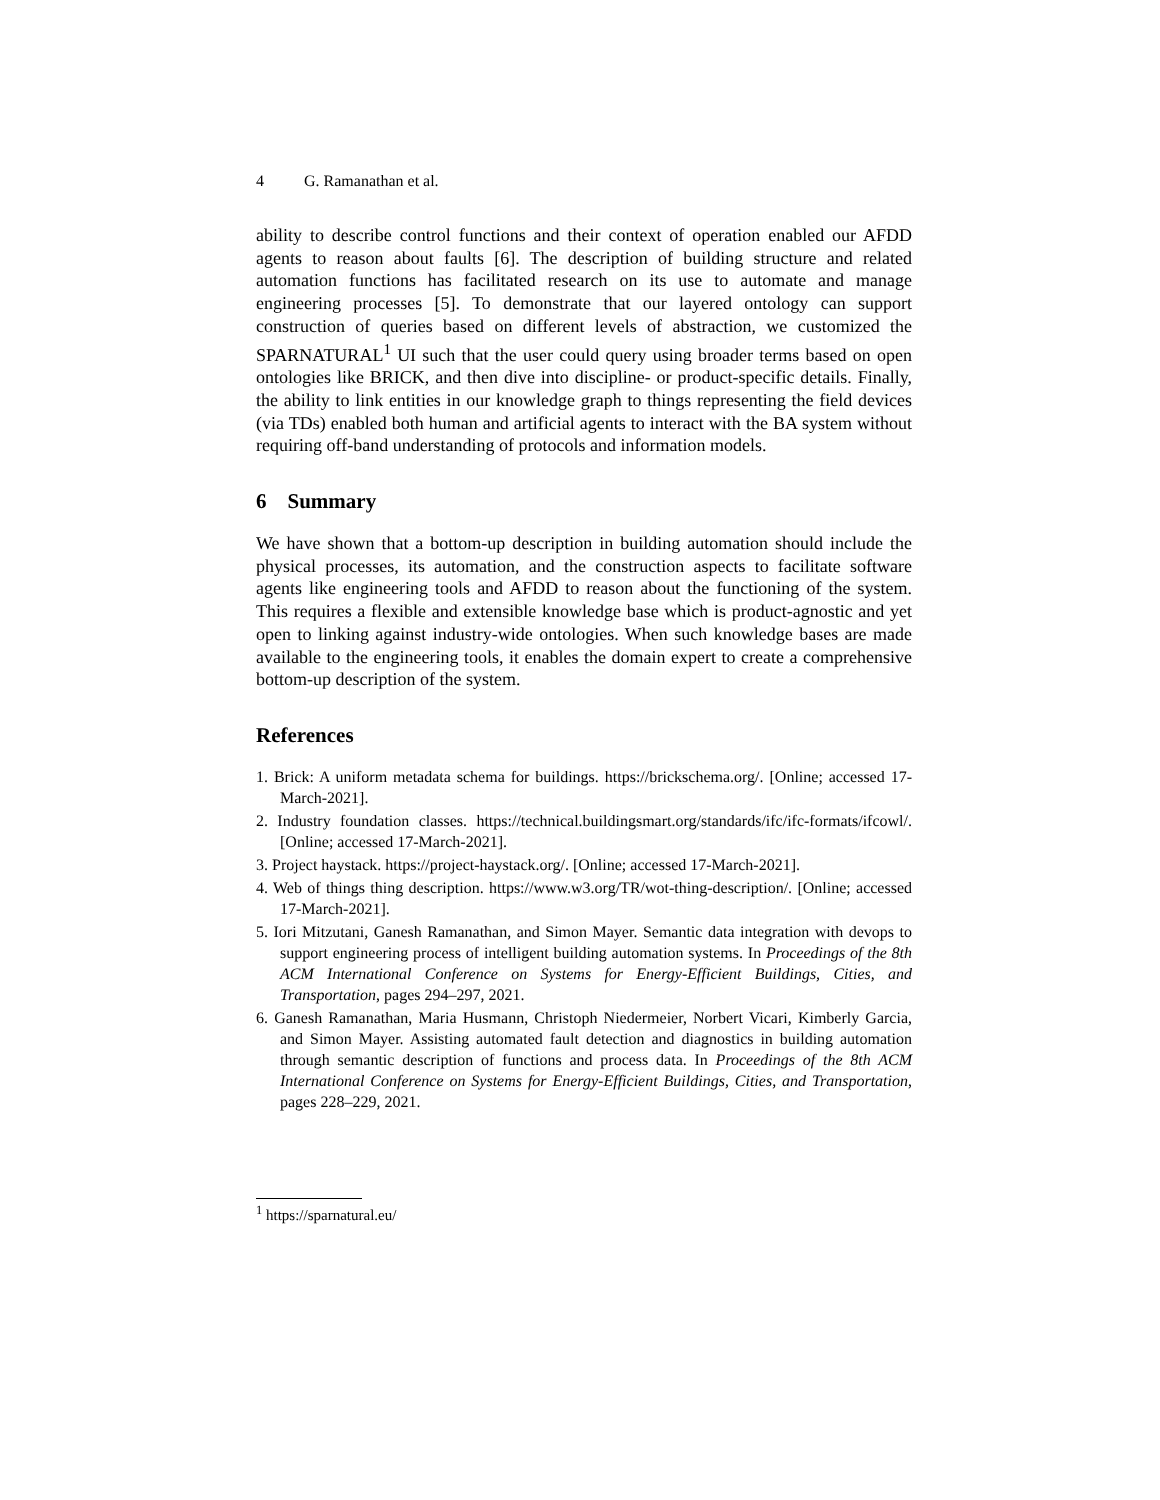4 G. Ramanathan et al.
ability to describe control functions and their context of operation enabled our AFDD agents to reason about faults [6]. The description of building structure and related automation functions has facilitated research on its use to automate and manage engineering processes [5]. To demonstrate that our layered ontology can support construction of queries based on different levels of abstraction, we customized the SPARNATURAL<sup>1</sup> UI such that the user could query using broader terms based on open ontologies like BRICK, and then dive into discipline- or product-specific details. Finally, the ability to link entities in our knowledge graph to things representing the field devices (via TDs) enabled both human and artificial agents to interact with the BA system without requiring off-band understanding of protocols and information models.
6 Summary
We have shown that a bottom-up description in building automation should include the physical processes, its automation, and the construction aspects to facilitate software agents like engineering tools and AFDD to reason about the functioning of the system. This requires a flexible and extensible knowledge base which is product-agnostic and yet open to linking against industry-wide ontologies. When such knowledge bases are made available to the engineering tools, it enables the domain expert to create a comprehensive bottom-up description of the system.
References
1. Brick: A uniform metadata schema for buildings. https://brickschema.org/. [Online; accessed 17-March-2021].
2. Industry foundation classes. https://technical.buildingsmart.org/standards/ifc/ifc-formats/ifcowl/. [Online; accessed 17-March-2021].
3. Project haystack. https://project-haystack.org/. [Online; accessed 17-March-2021].
4. Web of things thing description. https://www.w3.org/TR/wot-thing-description/. [Online; accessed 17-March-2021].
5. Iori Mitzutani, Ganesh Ramanathan, and Simon Mayer. Semantic data integration with devops to support engineering process of intelligent building automation systems. In Proceedings of the 8th ACM International Conference on Systems for Energy-Efficient Buildings, Cities, and Transportation, pages 294–297, 2021.
6. Ganesh Ramanathan, Maria Husmann, Christoph Niedermeier, Norbert Vicari, Kimberly Garcia, and Simon Mayer. Assisting automated fault detection and diagnostics in building automation through semantic description of functions and process data. In Proceedings of the 8th ACM International Conference on Systems for Energy-Efficient Buildings, Cities, and Transportation, pages 228–229, 2021.
<sup>1</sup> https://sparnatural.eu/